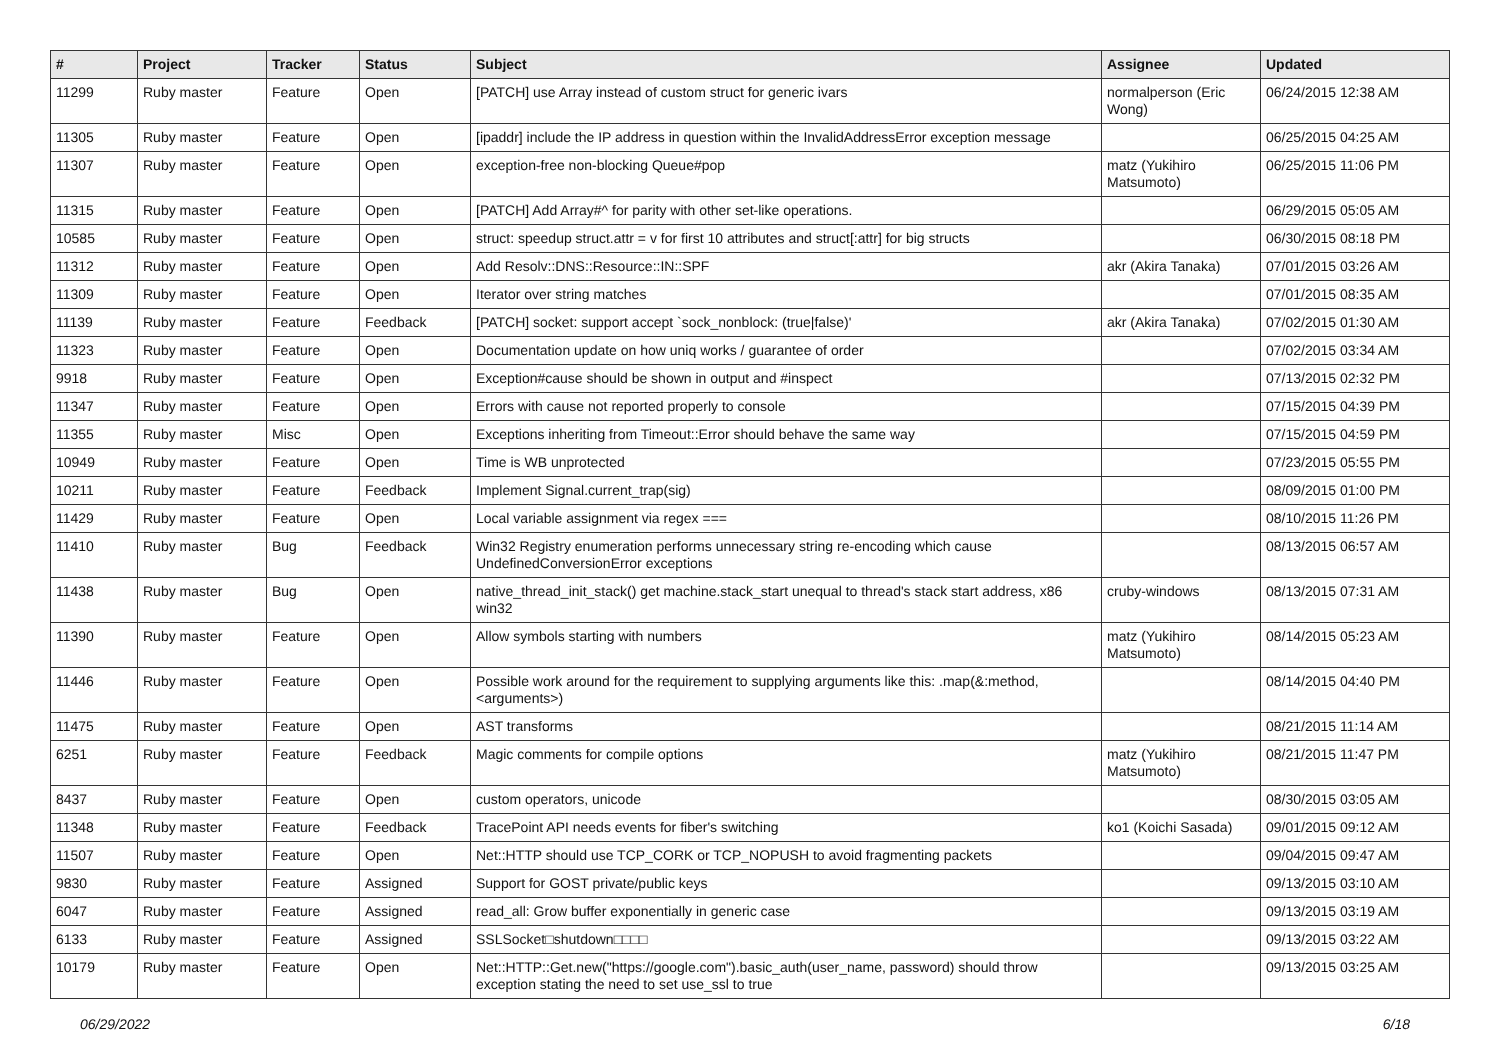| # | Project | Tracker | Status | Subject | Assignee | Updated |
| --- | --- | --- | --- | --- | --- | --- |
| 11299 | Ruby master | Feature | Open | [PATCH] use Array instead of custom struct for generic ivars | normalperson (Eric Wong) | 06/24/2015 12:38 AM |
| 11305 | Ruby master | Feature | Open | [ipaddr] include the IP address in question within the InvalidAddressError exception message | | 06/25/2015 04:25 AM |
| 11307 | Ruby master | Feature | Open | exception-free non-blocking Queue#pop | matz (Yukihiro Matsumoto) | 06/25/2015 11:06 PM |
| 11315 | Ruby master | Feature | Open | [PATCH] Add Array#^ for parity with other set-like operations. | | 06/29/2015 05:05 AM |
| 10585 | Ruby master | Feature | Open | struct: speedup struct.attr = v for first 10 attributes and struct[:attr] for big structs | | 06/30/2015 08:18 PM |
| 11312 | Ruby master | Feature | Open | Add Resolv::DNS::Resource::IN::SPF | akr (Akira Tanaka) | 07/01/2015 03:26 AM |
| 11309 | Ruby master | Feature | Open | Iterator over string matches | | 07/01/2015 08:35 AM |
| 11139 | Ruby master | Feature | Feedback | [PATCH] socket: support accept `sock_nonblock: (true/false)' | akr (Akira Tanaka) | 07/02/2015 01:30 AM |
| 11323 | Ruby master | Feature | Open | Documentation update on how uniq works / guarantee of order | | 07/02/2015 03:34 AM |
| 9918 | Ruby master | Feature | Open | Exception#cause should be shown in output and #inspect | | 07/13/2015 02:32 PM |
| 11347 | Ruby master | Feature | Open | Errors with cause not reported properly to console | | 07/15/2015 04:39 PM |
| 11355 | Ruby master | Misc | Open | Exceptions inheriting from Timeout::Error should behave the same way | | 07/15/2015 04:59 PM |
| 10949 | Ruby master | Feature | Open | Time is WB unprotected | | 07/23/2015 05:55 PM |
| 10211 | Ruby master | Feature | Feedback | Implement Signal.current_trap(sig) | | 08/09/2015 01:00 PM |
| 11429 | Ruby master | Feature | Open | Local variable assignment via regex === | | 08/10/2015 11:26 PM |
| 11410 | Ruby master | Bug | Feedback | Win32 Registry enumeration performs unnecessary string re-encoding which cause UndefinedConversionError exceptions | | 08/13/2015 06:57 AM |
| 11438 | Ruby master | Bug | Open | native_thread_init_stack() get machine.stack_start unequal to thread's stack start address, x86 win32 | cruby-windows | 08/13/2015 07:31 AM |
| 11390 | Ruby master | Feature | Open | Allow symbols starting with numbers | matz (Yukihiro Matsumoto) | 08/14/2015 05:23 AM |
| 11446 | Ruby master | Feature | Open | Possible work around for the requirement to supplying arguments like this: .map(&:method, <arguments>) | | 08/14/2015 04:40 PM |
| 11475 | Ruby master | Feature | Open | AST transforms | | 08/21/2015 11:14 AM |
| 6251 | Ruby master | Feature | Feedback | Magic comments for compile options | matz (Yukihiro Matsumoto) | 08/21/2015 11:47 PM |
| 8437 | Ruby master | Feature | Open | custom operators, unicode | | 08/30/2015 03:05 AM |
| 11348 | Ruby master | Feature | Feedback | TracePoint API needs events for fiber's switching | ko1 (Koichi Sasada) | 09/01/2015 09:12 AM |
| 11507 | Ruby master | Feature | Open | Net::HTTP should use TCP_CORK or TCP_NOPUSH to avoid fragmenting packets | | 09/04/2015 09:47 AM |
| 9830 | Ruby master | Feature | Assigned | Support for GOST private/public keys | | 09/13/2015 03:10 AM |
| 6047 | Ruby master | Feature | Assigned | read_all: Grow buffer exponentially in generic case | | 09/13/2015 03:19 AM |
| 6133 | Ruby master | Feature | Assigned | SSLSocket□shutdown□□□□ | | 09/13/2015 03:22 AM |
| 10179 | Ruby master | Feature | Open | Net::HTTP::Get.new("https://google.com").basic_auth(user_name, password) should throw exception stating the need to set use_ssl to true | | 09/13/2015 03:25 AM |
06/29/2022 6/18